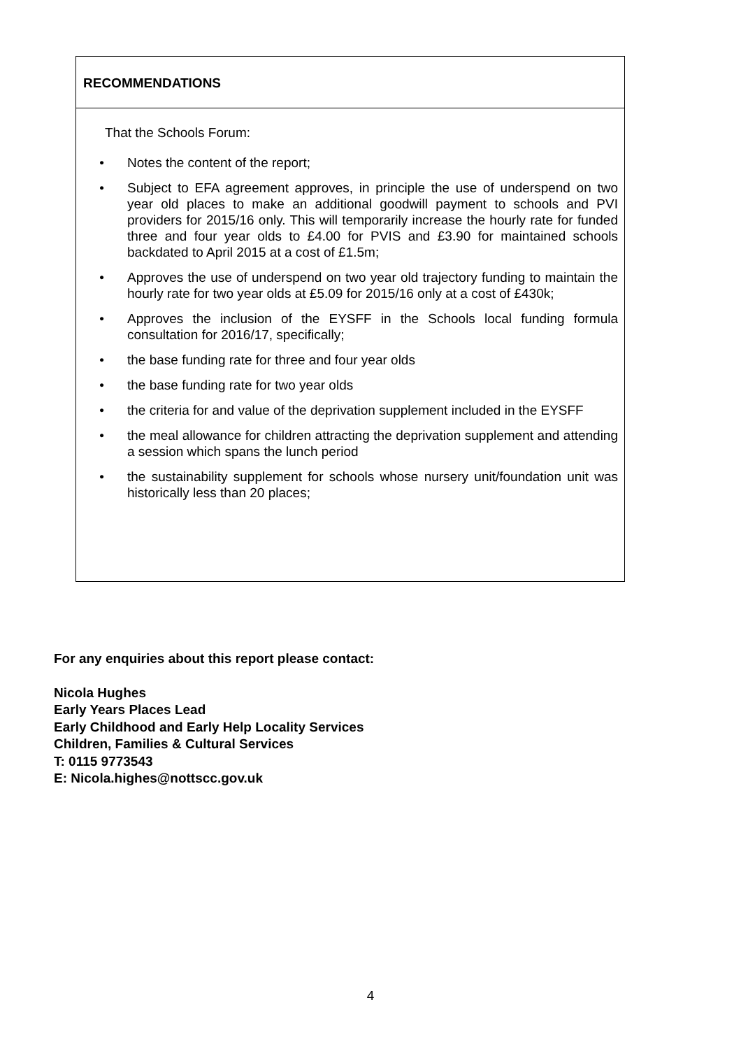RECOMMENDATIONS
That the Schools Forum:
• Notes the content of the report;
• Subject to EFA agreement approves, in principle the use of underspend on two year old places to make an additional goodwill payment to schools and PVI providers for 2015/16 only. This will temporarily increase the hourly rate for funded three and four year olds to £4.00 for PVIS and £3.90 for maintained schools backdated to April 2015 at a cost of £1.5m;
• Approves the use of underspend on two year old trajectory funding to maintain the hourly rate for two year olds at £5.09 for 2015/16 only at a cost of £430k;
• Approves the inclusion of the EYSFF in the Schools local funding formula consultation for 2016/17, specifically;
• the base funding rate for three and four year olds
• the base funding rate for two year olds
• the criteria for and value of the deprivation supplement included in the EYSFF
• the meal allowance for children attracting the deprivation supplement and attending a session which spans the lunch period
• the sustainability supplement for schools whose nursery unit/foundation unit was historically less than 20 places;
For any enquiries about this report please contact:
Nicola Hughes
Early Years Places Lead
Early Childhood and Early Help Locality Services
Children, Families & Cultural Services
T: 0115 9773543
E: Nicola.highes@nottscc.gov.uk
4